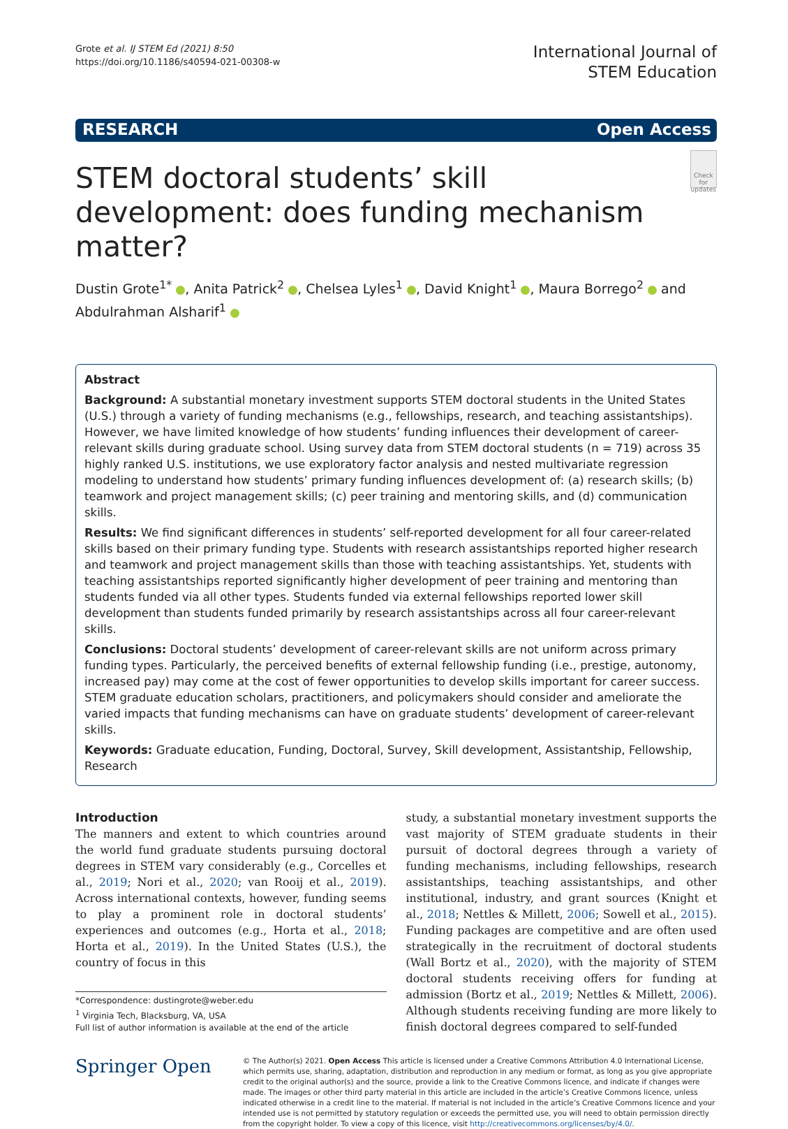Grote et al. IJ STEM Ed (2021) 8:50
https://doi.org/10.1186/s40594-021-00308-w
International Journal of
STEM Education
RESEARCH Open Access
STEM doctoral students’ skill development: does funding mechanism matter?
Check for updates
Dustin Grote<sup>1*</sup> , Anita Patrick<sup>2</sup> , Chelsea Lyles<sup>1</sup> , David Knight<sup>1</sup> , Maura Borrego<sup>2</sup> and Abdulrahman Alsharif<sup>1</sup>
Abstract
Background: A substantial monetary investment supports STEM doctoral students in the United States (U.S.) through a variety of funding mechanisms (e.g., fellowships, research, and teaching assistantships). However, we have limited knowledge of how students’ funding influences their development of career-relevant skills during graduate school. Using survey data from STEM doctoral students (n = 719) across 35 highly ranked U.S. institutions, we use exploratory factor analysis and nested multivariate regression modeling to understand how students’ primary funding influences development of: (a) research skills; (b) teamwork and project management skills; (c) peer training and mentoring skills, and (d) communication skills.
Results: We find significant differences in students’ self-reported development for all four career-related skills based on their primary funding type. Students with research assistantships reported higher research and teamwork and project management skills than those with teaching assistantships. Yet, students with teaching assistantships reported significantly higher development of peer training and mentoring than students funded via all other types. Students funded via external fellowships reported lower skill development than students funded primarily by research assistantships across all four career-relevant skills.
Conclusions: Doctoral students’ development of career-relevant skills are not uniform across primary funding types. Particularly, the perceived benefits of external fellowship funding (i.e., prestige, autonomy, increased pay) may come at the cost of fewer opportunities to develop skills important for career success. STEM graduate education scholars, practitioners, and policymakers should consider and ameliorate the varied impacts that funding mechanisms can have on graduate students’ development of career-relevant skills.
Keywords: Graduate education, Funding, Doctoral, Survey, Skill development, Assistantship, Fellowship, Research
Introduction
The manners and extent to which countries around the world fund graduate students pursuing doctoral degrees in STEM vary considerably (e.g., Corcelles et al., 2019; Nori et al., 2020; van Rooij et al., 2019). Across international contexts, however, funding seems to play a prominent role in doctoral students’ experiences and outcomes (e.g., Horta et al., 2018; Horta et al., 2019). In the United States (U.S.), the country of focus in this
*Correspondence: dustingrote@weber.edu
<sup>1</sup> Virginia Tech, Blacksburg, VA, USA
Full list of author information is available at the end of the article
study, a substantial monetary investment supports the vast majority of STEM graduate students in their pursuit of doctoral degrees through a variety of funding mechanisms, including fellowships, research assistantships, teaching assistantships, and other institutional, industry, and grant sources (Knight et al., 2018; Nettles & Millett, 2006; Sowell et al., 2015). Funding packages are competitive and are often used strategically in the recruitment of doctoral students (Wall Bortz et al., 2020), with the majority of STEM doctoral students receiving offers for funding at admission (Bortz et al., 2019; Nettles & Millett, 2006). Although students receiving funding are more likely to finish doctoral degrees compared to self-funded
Springer Open
© The Author(s) 2021. Open Access This article is licensed under a Creative Commons Attribution 4.0 International License, which permits use, sharing, adaptation, distribution and reproduction in any medium or format, as long as you give appropriate credit to the original author(s) and the source, provide a link to the Creative Commons licence, and indicate if changes were made. The images or other third party material in this article are included in the article’s Creative Commons licence, unless indicated otherwise in a credit line to the material. If material is not included in the article’s Creative Commons licence and your intended use is not permitted by statutory regulation or exceeds the permitted use, you will need to obtain permission directly from the copyright holder. To view a copy of this licence, visit http://creativecommons.org/licenses/by/4.0/.